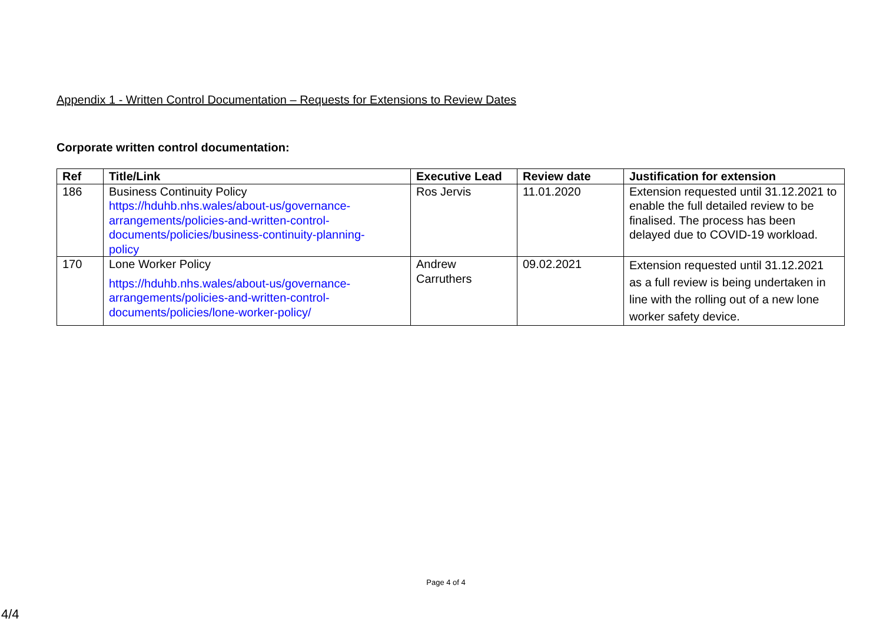Appendix 1 - Written Control Documentation – Requests for Extensions to Review Dates
Corporate written control documentation:
| Ref | Title/Link | Executive Lead | Review date | Justification for extension |
| --- | --- | --- | --- | --- |
| 186 | Business Continuity Policy https://hduhb.nhs.wales/about-us/governance- arrangements/policies-and-written-control- documents/policies/business-continuity-planning- policy | Ros Jervis | 11.01.2020 | Extension requested until 31.12.2021 to enable the full detailed review to be finalised. The process has been delayed due to COVID-19 workload. |
| 170 | Lone Worker Policy https://hduhb.nhs.wales/about-us/governance- arrangements/policies-and-written-control- documents/policies/lone-worker-policy/ | Andrew Carruthers | 09.02.2021 | Extension requested until 31.12.2021 as a full review is being undertaken in line with the rolling out of a new lone worker safety device. |
Page 4 of 4
4/4